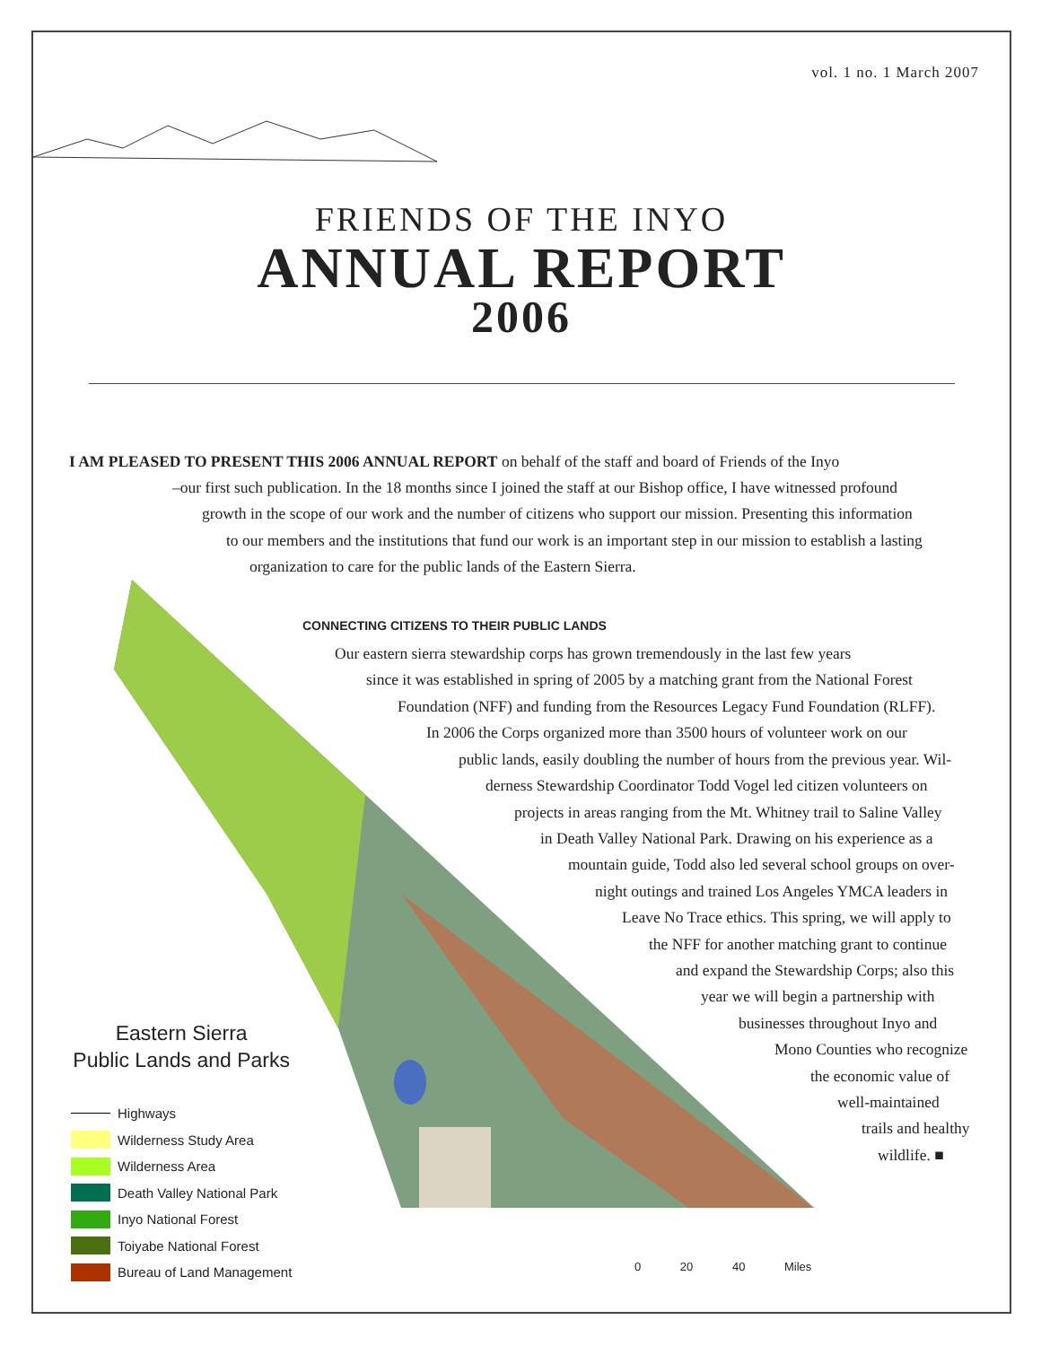vol. 1 no. 1 March 2007
FRIENDS OF THE INYO
ANNUAL REPORT
2006
I AM PLEASED TO PRESENT THIS 2006 ANNUAL REPORT on behalf of the staff and board of Friends of the Inyo
–our first such publication. In the 18 months since I joined the staff at our Bishop office, I have witnessed profound
growth in the scope of our work and the number of citizens who support our mission. Presenting this information
to our members and the institutions that fund our work is an important step in our mission to establish a lasting
organization to care for the public lands of the Eastern Sierra.
CONNECTING CITIZENS TO THEIR PUBLIC LANDS
Our eastern sierra stewardship corps has grown tremendously in the last few years
since it was established in spring of 2005 by a matching grant from the National Forest
Foundation (NFF) and funding from the Resources Legacy Fund Foundation (RLFF).
In 2006 the Corps organized more than 3500 hours of volunteer work on our
public lands, easily doubling the number of hours from the previous year. Wil-
derness Stewardship Coordinator Todd Vogel led citizen volunteers on
projects in areas ranging from the Mt. Whitney trail to Saline Valley
in Death Valley National Park. Drawing on his experience as a
mountain guide, Todd also led several school groups on over-
night outings and trained Los Angeles YMCA leaders in
Leave No Trace ethics. This spring, we will apply to
the NFF for another matching grant to continue
and expand the Stewardship Corps; also this
year we will begin a partnership with
businesses throughout Inyo and
Mono Counties who recognize
the economic value of
well-maintained
trails and healthy
wildlife. ■
Eastern Sierra
Public Lands and Parks
Highways
Wilderness Study Area
Wilderness Area
Death Valley National Park
Inyo National Forest
Toiyabe National Forest
Bureau of Land Management
0 20 40 Miles